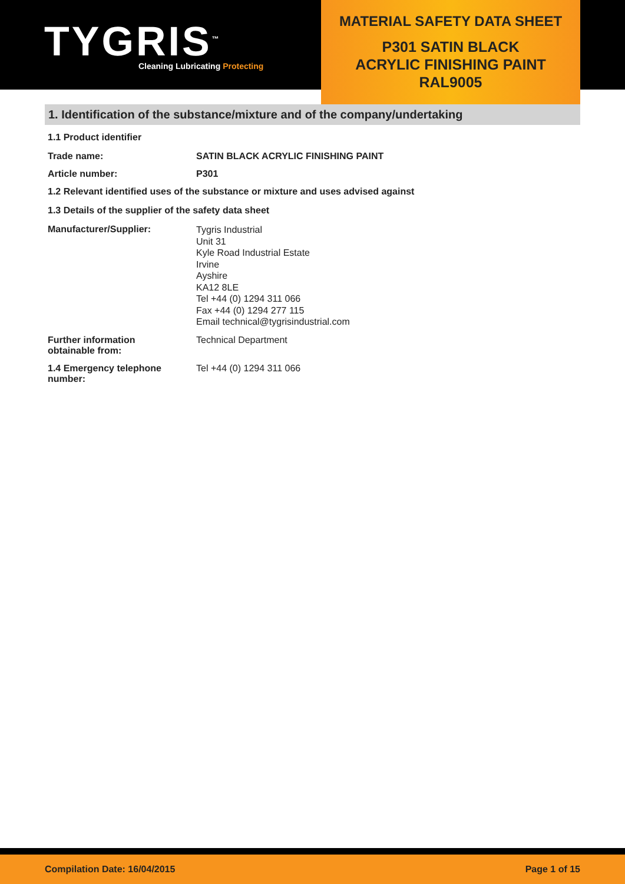TYGRIS<sup>™</sup>
Cleaning Lubricating Protecting
MATERIAL SAFETY DATA SHEET
P301 SATIN BLACK
ACRYLIC FINISHING PAINT
RAL9005
1. Identification of the substance/mixture and of the company/undertaking
1.1 Product identifier
Trade name: SATIN BLACK ACRYLIC FINISHING PAINT
Article number: P301
1.2 Relevant identified uses of the substance or mixture and uses advised against
1.3 Details of the supplier of the safety data sheet
Manufacturer/Supplier:
Tygris Industrial
Unit 31
Kyle Road Industrial Estate
Irvine
Ayshire
KA12 8LE
Tel +44 (0) 1294 311 066
Fax +44 (0) 1294 277 115
Email technical@tygrisindustrial.com
Further information
obtainable from:
Technical Department
1.4 Emergency telephone
number:
Tel +44 (0) 1294 311 066
Compilation Date: 16/04/2015 Page 1 of 15